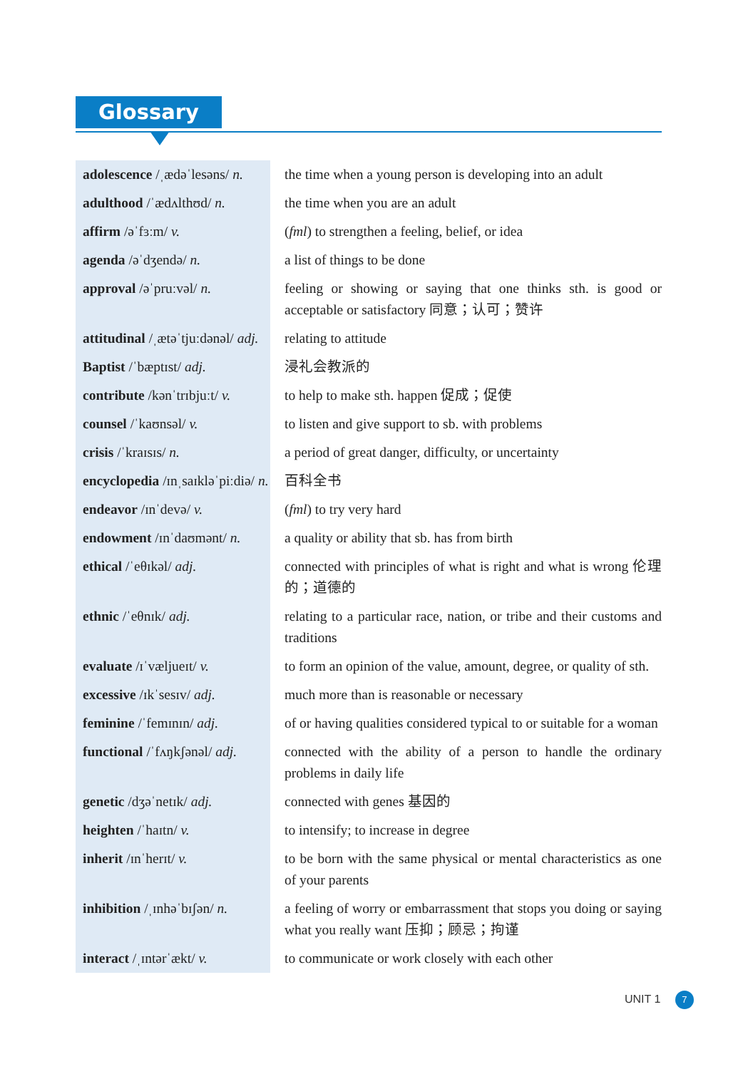Glossary
| adolescence /ˌædəˈlesəns/ n. | the time when a young person is developing into an adult |
| adulthood /ˈædʌlthʊd/ n. | the time when you are an adult |
| affirm /əˈfɜːm/ v. | ( fml ) to strengthen a feeling, belief, or idea |
| agenda /əˈdʒendə/ n. | a list of things to be done |
| approval /əˈpruːvəl/ n. | feeling or showing or saying that one thinks sth. is good or acceptable or satisfactory 同意；认可；赞许 |
| attitudinal /ˌætəˈtjuːdənəl/ adj. | relating to attitude |
| Baptist /ˈbæptɪst/ adj. | 浸礼会教派的 |
| contribute /kənˈtrɪbjuːt/ v. | to help to make sth. happen 促成；促使 |
| counsel /ˈkaʊnsəl/ v. | to listen and give support to sb. with problems |
| crisis /ˈkraɪsɪs/ n. | a period of great danger, difficulty, or uncertainty |
| encyclopedia /ɪnˌsaɪkləˈpiːdiə/ n. | 百科全书 |
| endeavor /ɪnˈdevə/ v. | ( fml ) to try very hard |
| endowment /ɪnˈdaʊmənt/ n. | a quality or ability that sb. has from birth |
| ethical /ˈeθɪkəl/ adj. | connected with principles of what is right and what is wrong 伦理的；道德的 |
| ethnic /ˈeθnɪk/ adj. | relating to a particular race, nation, or tribe and their customs and traditions |
| evaluate /ɪˈvæljueɪt/ v. | to form an opinion of the value, amount, degree, or quality of sth. |
| excessive /ɪkˈsesɪv/ adj. | much more than is reasonable or necessary |
| feminine /ˈfemɪnɪn/ adj. | of or having qualities considered typical to or suitable for a woman |
| functional /ˈfʌŋkʃənəl/ adj. | connected with the ability of a person to handle the ordinary problems in daily life |
| genetic /dʒəˈnetɪk/ adj. | connected with genes 基因的 |
| heighten /ˈhaɪtn/ v. | to intensify; to increase in degree |
| inherit /ɪnˈherɪt/ v. | to be born with the same physical or mental characteristics as one of your parents |
| inhibition /ˌɪnhəˈbɪʃən/ n. | a feeling of worry or embarrassment that stops you doing or saying what you really want 压抑；顾忌；拘谨 |
| interact /ˌɪntərˈækt/ v. | to communicate or work closely with each other |
UNIT 1 7